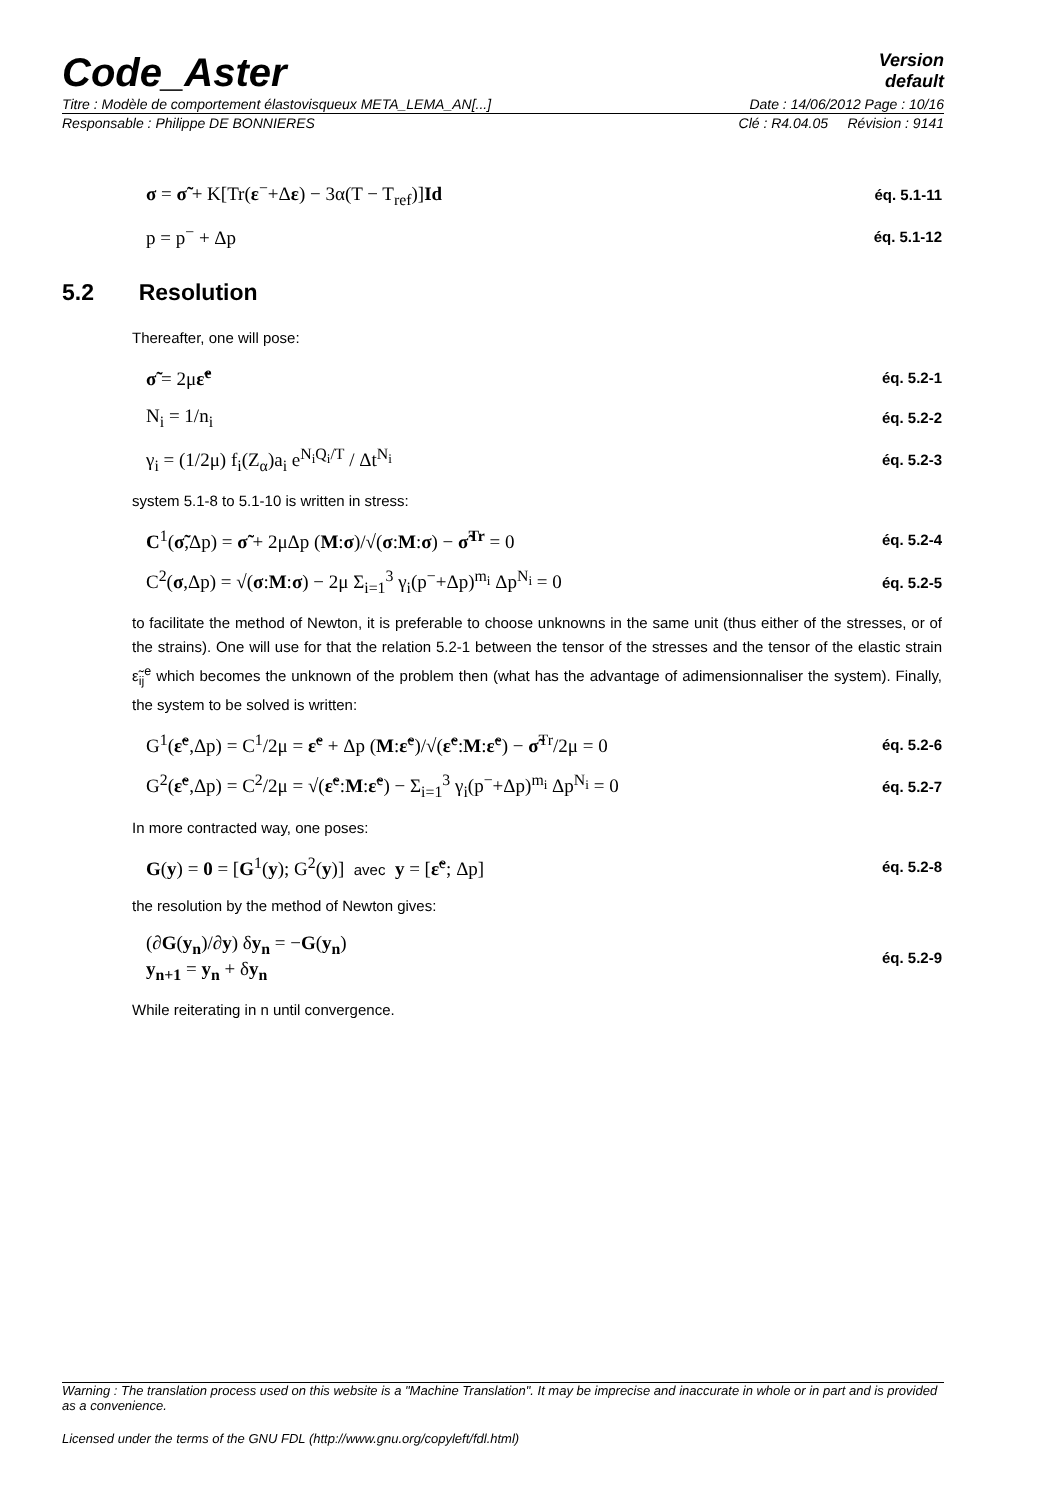Code_Aster
Version
default
Titre : Modèle de comportement élastovisqueux META_LEMA_AN[...] Date : 14/06/2012 Page : 10/16
Responsable : Philippe DE BONNIERES Clé : R4.04.05 Révision : 9141
σ = σ̃ + K[Tr(ε<sup>−</sup>+Δε) − 3α(T − T<sub>ref</sub>)]Id éq. 5.1-11
p = p<sup>−</sup> + Δp éq. 5.1-12
5.2 Resolution
Thereafter, one will pose:
σ̃ = 2με̃<sup>e</sup> éq. 5.2-1
N<sub>i</sub> = 1/n<sub>i</sub> éq. 5.2-2
γ<sub>i</sub> = (1/2μ) f<sub>i</sub>(Z<sub>α</sub>)a<sub>i</sub> e<sup>N<sub>i</sub>Q<sub>i</sub>/T</sup> / Δt<sup>N<sub>i</sub></sup> éq. 5.2-3
system 5.1-8 to 5.1-10 is written in stress:
C<sup>1</sup>(σ̃,Δp) = σ̃ + 2μΔp (M:σ)/√(σ:M:σ) − σ̃<sup>Tr</sup> = 0 éq. 5.2-4
C<sup>2</sup>(σ,Δp) = √(σ:M:σ) − 2μ Σ<sub>i=1</sub><sup>3</sup> γ<sub>i</sub>(p<sup>−</sup>+Δp)<sup>m<sub>i</sub></sup> Δp<sup>N<sub>i</sub></sup> = 0 éq. 5.2-5
to facilitate the method of Newton, it is preferable to choose unknowns in the same unit (thus either of the stresses, or of the strains). One will use for that the relation 5.2-1 between the tensor of the stresses and the tensor of the elastic strain ε̃<sub>ij</sub><sup>e</sup> which becomes the unknown of the problem then (what has the advantage of adimensionnaliser the system). Finally, the system to be solved is written:
G<sup>1</sup>(ε̃<sup>e</sup>,Δp) = C<sup>1</sup>/2μ = ε̃<sup>e</sup> + Δp (M:ε̃<sup>e</sup>)/√(ε̃<sup>e</sup>:M:ε̃<sup>e</sup>) − σ̃<sup>Tr</sup>/2μ = 0 éq. 5.2-6
G<sup>2</sup>(ε̃<sup>e</sup>,Δp) = C<sup>2</sup>/2μ = √(ε̃<sup>e</sup>:M:ε̃<sup>e</sup>) − Σ<sub>i=1</sub><sup>3</sup> γ<sub>i</sub>(p<sup>−</sup>+Δp)<sup>m<sub>i</sub></sup> Δp<sup>N<sub>i</sub></sup> = 0 éq. 5.2-7
In more contracted way, one poses:
G(y) = 0 = [G<sup>1</sup>(y); G<sup>2</sup>(y)] avec y = [ε̃<sup>e</sup>; Δp] éq. 5.2-8
the resolution by the method of Newton gives:
(∂G(y<sub>n</sub>)/∂y) δy<sub>n</sub> = −G(y<sub>n</sub>)
y<sub>n+1</sub> = y<sub>n</sub> + δy<sub>n</sub> éq. 5.2-9
While reiterating in n until convergence.
Warning : The translation process used on this website is a "Machine Translation". It may be imprecise and inaccurate in whole or in part and is provided as a convenience.
Licensed under the terms of the GNU FDL (http://www.gnu.org/copyleft/fdl.html)